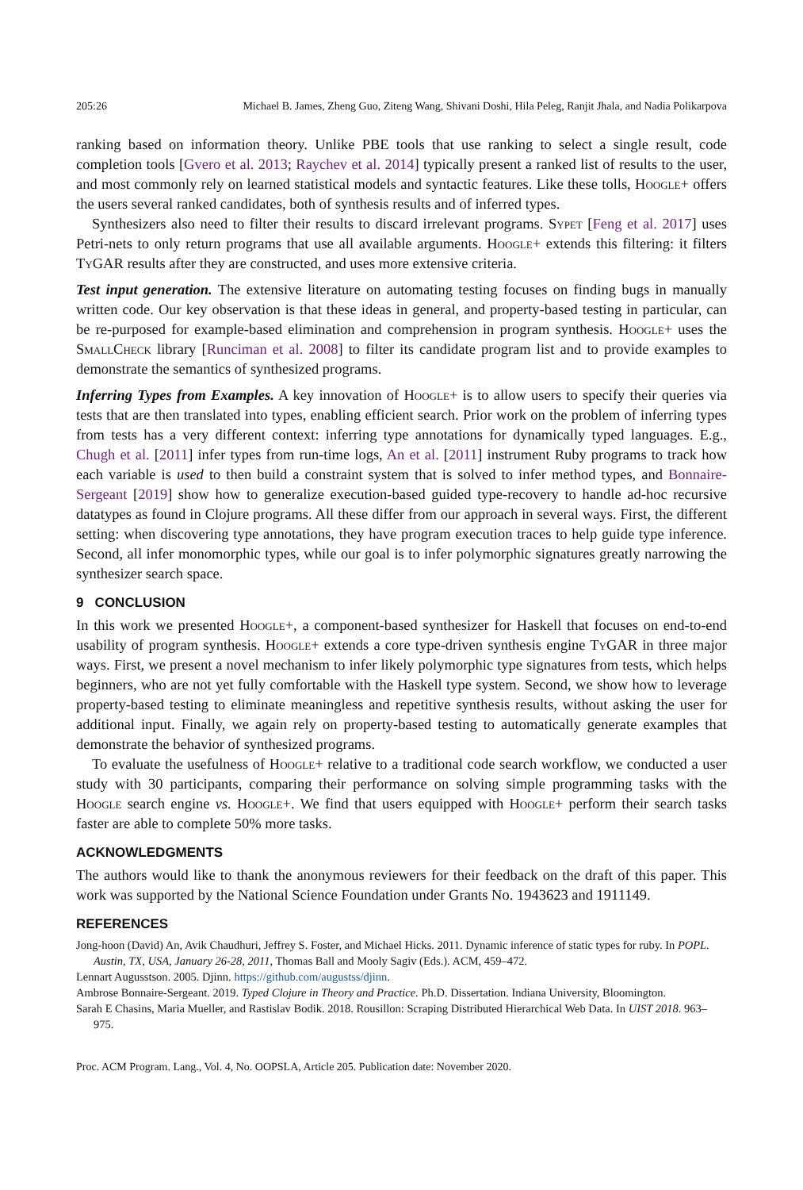205:26 Michael B. James, Zheng Guo, Ziteng Wang, Shivani Doshi, Hila Peleg, Ranjit Jhala, and Nadia Polikarpova
ranking based on information theory. Unlike PBE tools that use ranking to select a single result, code completion tools [Gvero et al. 2013; Raychev et al. 2014] typically present a ranked list of results to the user, and most commonly rely on learned statistical models and syntactic features. Like these tolls, Hoogle+ offers the users several ranked candidates, both of synthesis results and of inferred types.
Synthesizers also need to filter their results to discard irrelevant programs. Sypet [Feng et al. 2017] uses Petri-nets to only return programs that use all available arguments. Hoogle+ extends this filtering: it filters Ty GAR results after they are constructed, and uses more extensive criteria.
Test input generation. The extensive literature on automating testing focuses on finding bugs in manually written code. Our key observation is that these ideas in general, and property-based testing in particular, can be re-purposed for example-based elimination and comprehension in program synthesis. Hoogle+ uses the SmallCheck library [Runciman et al. 2008] to filter its candidate program list and to provide examples to demonstrate the semantics of synthesized programs.
Inferring Types from Examples. A key innovation of Hoogle+ is to allow users to specify their queries via tests that are then translated into types, enabling efficient search. Prior work on the problem of inferring types from tests has a very different context: inferring type annotations for dynamically typed languages. E.g., Chugh et al. [2011] infer types from run-time logs, An et al. [2011] instrument Ruby programs to track how each variable is used to then build a constraint system that is solved to infer method types, and Bonnaire-Sergeant [2019] show how to generalize execution-based guided type-recovery to handle ad-hoc recursive datatypes as found in Clojure programs. All these differ from our approach in several ways. First, the different setting: when discovering type annotations, they have program execution traces to help guide type inference. Second, all infer monomorphic types, while our goal is to infer polymorphic signatures greatly narrowing the synthesizer search space.
9 CONCLUSION
In this work we presented Hoogle+, a component-based synthesizer for Haskell that focuses on end-to-end usability of program synthesis. Hoogle+ extends a core type-driven synthesis engine Ty GAR in three major ways. First, we present a novel mechanism to infer likely polymorphic type signatures from tests, which helps beginners, who are not yet fully comfortable with the Haskell type system. Second, we show how to leverage property-based testing to eliminate meaningless and repetitive synthesis results, without asking the user for additional input. Finally, we again rely on property-based testing to automatically generate examples that demonstrate the behavior of synthesized programs.
To evaluate the usefulness of Hoogle+ relative to a traditional code search workflow, we conducted a user study with 30 participants, comparing their performance on solving simple programming tasks with the Hoogle search engine vs. Hoogle+. We find that users equipped with Hoogle+ perform their search tasks faster are able to complete 50% more tasks.
ACKNOWLEDGMENTS
The authors would like to thank the anonymous reviewers for their feedback on the draft of this paper. This work was supported by the National Science Foundation under Grants No. 1943623 and 1911149.
REFERENCES
Jong-hoon (David) An, Avik Chaudhuri, Jeffrey S. Foster, and Michael Hicks. 2011. Dynamic inference of static types for ruby. In POPL. Austin, TX, USA, January 26-28, 2011, Thomas Ball and Mooly Sagiv (Eds.). ACM, 459–472.
Lennart Augusstson. 2005. Djinn. https://github.com/augustss/djinn.
Ambrose Bonnaire-Sergeant. 2019. Typed Clojure in Theory and Practice. Ph.D. Dissertation. Indiana University, Bloomington.
Sarah E Chasins, Maria Mueller, and Rastislav Bodik. 2018. Rousillon: Scraping Distributed Hierarchical Web Data. In UIST 2018. 963–975.
Proc. ACM Program. Lang., Vol. 4, No. OOPSLA, Article 205. Publication date: November 2020.